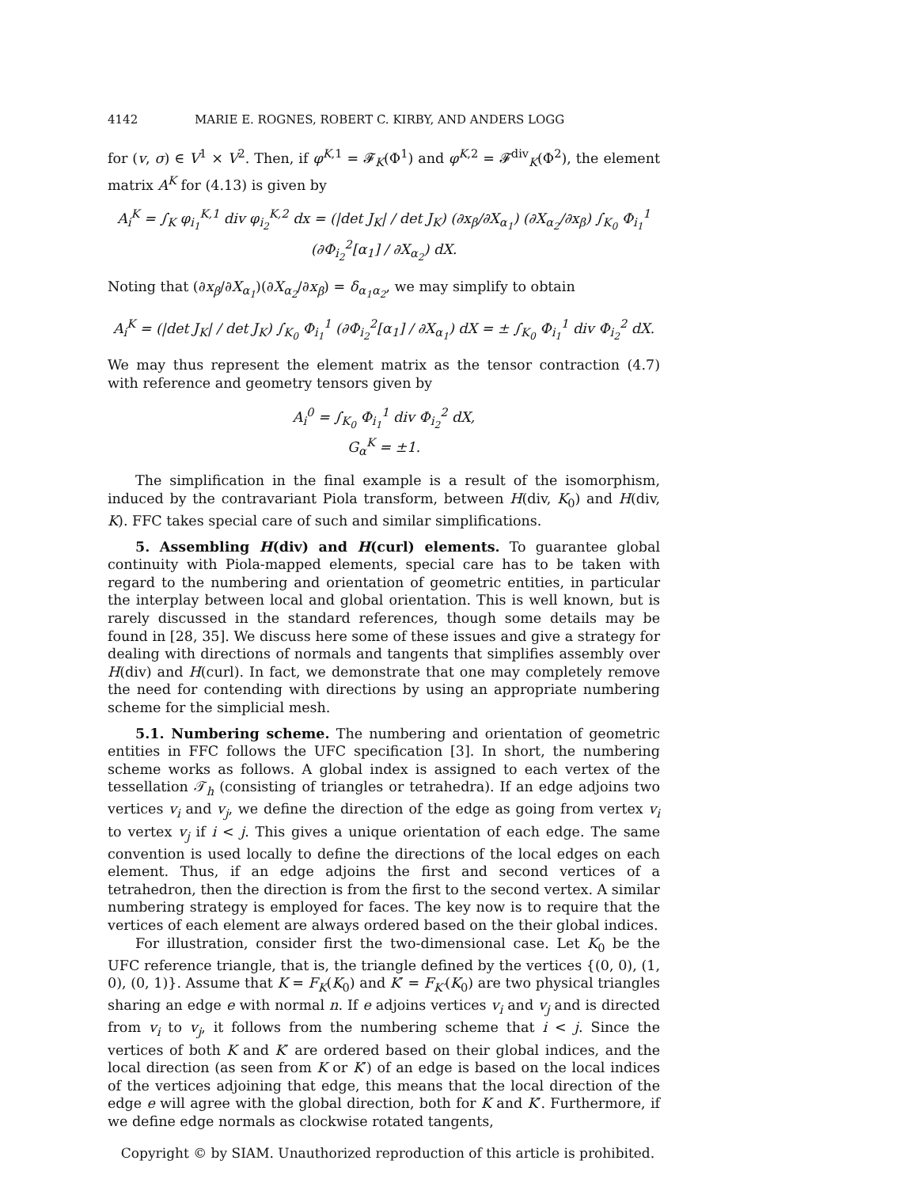4142 MARIE E. ROGNES, ROBERT C. KIRBY, AND ANDERS LOGG
for (v, σ) ∈ V<sup>1</sup> × V<sup>2</sup>. Then, if φ<sup>K,1</sup> = 𝓕<sub>K</sub>(Φ<sup>1</sup>) and φ<sup>K,2</sup> = 𝓕<sup>div</sup><sub>K</sub>(Φ<sup>2</sup>), the element matrix A<sup>K</sup> for (4.13) is given by
A<sub>i</sub><sup>K</sup> = ∫<sub>K</sub> φ<sub>i<sub>1</sub></sub><sup>K,1</sup> div φ<sub>i<sub>2</sub></sub><sup>K,2</sup> dx = (|det J<sub>K</sub>| / det J<sub>K</sub>) (∂x<sub>β</sub>/∂X<sub>α<sub>1</sub></sub>) (∂X<sub>α<sub>2</sub></sub>/∂x<sub>β</sub>) ∫<sub>K<sub>0</sub></sub> Φ<sub>i<sub>1</sub></sub><sup>1</sup> (∂Φ<sub>i<sub>2</sub></sub><sup>2</sup>[α<sub>1</sub>] / ∂X<sub>α<sub>2</sub></sub>) dX.
Noting that (∂x<sub>β</sub>/∂X<sub>α<sub>1</sub></sub>)(∂X<sub>α<sub>2</sub></sub>/∂x<sub>β</sub>) = δ<sub>α<sub>1</sub>α<sub>2</sub></sub>, we may simplify to obtain
A<sub>i</sub><sup>K</sup> = (|det J<sub>K</sub>| / det J<sub>K</sub>) ∫<sub>K<sub>0</sub></sub> Φ<sub>i<sub>1</sub></sub><sup>1</sup> (∂Φ<sub>i<sub>2</sub></sub><sup>2</sup>[α<sub>1</sub>] / ∂X<sub>α<sub>1</sub></sub>) dX = ± ∫<sub>K<sub>0</sub></sub> Φ<sub>i<sub>1</sub></sub><sup>1</sup> div Φ<sub>i<sub>2</sub></sub><sup>2</sup> dX.
We may thus represent the element matrix as the tensor contraction (4.7) with reference and geometry tensors given by
A<sub>i</sub><sup>0</sup> = ∫<sub>K<sub>0</sub></sub> Φ<sub>i<sub>1</sub></sub><sup>1</sup> div Φ<sub>i<sub>2</sub></sub><sup>2</sup> dX,
G<sub>α</sub><sup>K</sup> = ±1.
The simplification in the final example is a result of the isomorphism, induced by the contravariant Piola transform, between H(div, K<sub>0</sub>) and H(div, K). FFC takes special care of such and similar simplifications.
5. Assembling H(div) and H(curl) elements. To guarantee global continuity with Piola-mapped elements, special care has to be taken with regard to the numbering and orientation of geometric entities, in particular the interplay between local and global orientation. This is well known, but is rarely discussed in the standard references, though some details may be found in [28, 35]. We discuss here some of these issues and give a strategy for dealing with directions of normals and tangents that simplifies assembly over H(div) and H(curl). In fact, we demonstrate that one may completely remove the need for contending with directions by using an appropriate numbering scheme for the simplicial mesh.
5.1. Numbering scheme. The numbering and orientation of geometric entities in FFC follows the UFC specification [3]. In short, the numbering scheme works as follows. A global index is assigned to each vertex of the tessellation 𝒯<sub>h</sub> (consisting of triangles or tetrahedra). If an edge adjoins two vertices v<sub>i</sub> and v<sub>j</sub>, we define the direction of the edge as going from vertex v<sub>i</sub> to vertex v<sub>j</sub> if i < j. This gives a unique orientation of each edge. The same convention is used locally to define the directions of the local edges on each element. Thus, if an edge adjoins the first and second vertices of a tetrahedron, then the direction is from the first to the second vertex. A similar numbering strategy is employed for faces. The key now is to require that the vertices of each element are always ordered based on the their global indices.
For illustration, consider first the two-dimensional case. Let K<sub>0</sub> be the UFC reference triangle, that is, the triangle defined by the vertices {(0, 0), (1, 0), (0, 1)}. Assume that K = F<sub>K</sub>(K<sub>0</sub>) and K′ = F<sub>K′</sub>(K<sub>0</sub>) are two physical triangles sharing an edge e with normal n. If e adjoins vertices v<sub>i</sub> and v<sub>j</sub> and is directed from v<sub>i</sub> to v<sub>j</sub>, it follows from the numbering scheme that i < j. Since the vertices of both K and K′ are ordered based on their global indices, and the local direction (as seen from K or K′) of an edge is based on the local indices of the vertices adjoining that edge, this means that the local direction of the edge e will agree with the global direction, both for K and K′. Furthermore, if we define edge normals as clockwise rotated tangents,
Copyright © by SIAM. Unauthorized reproduction of this article is prohibited.